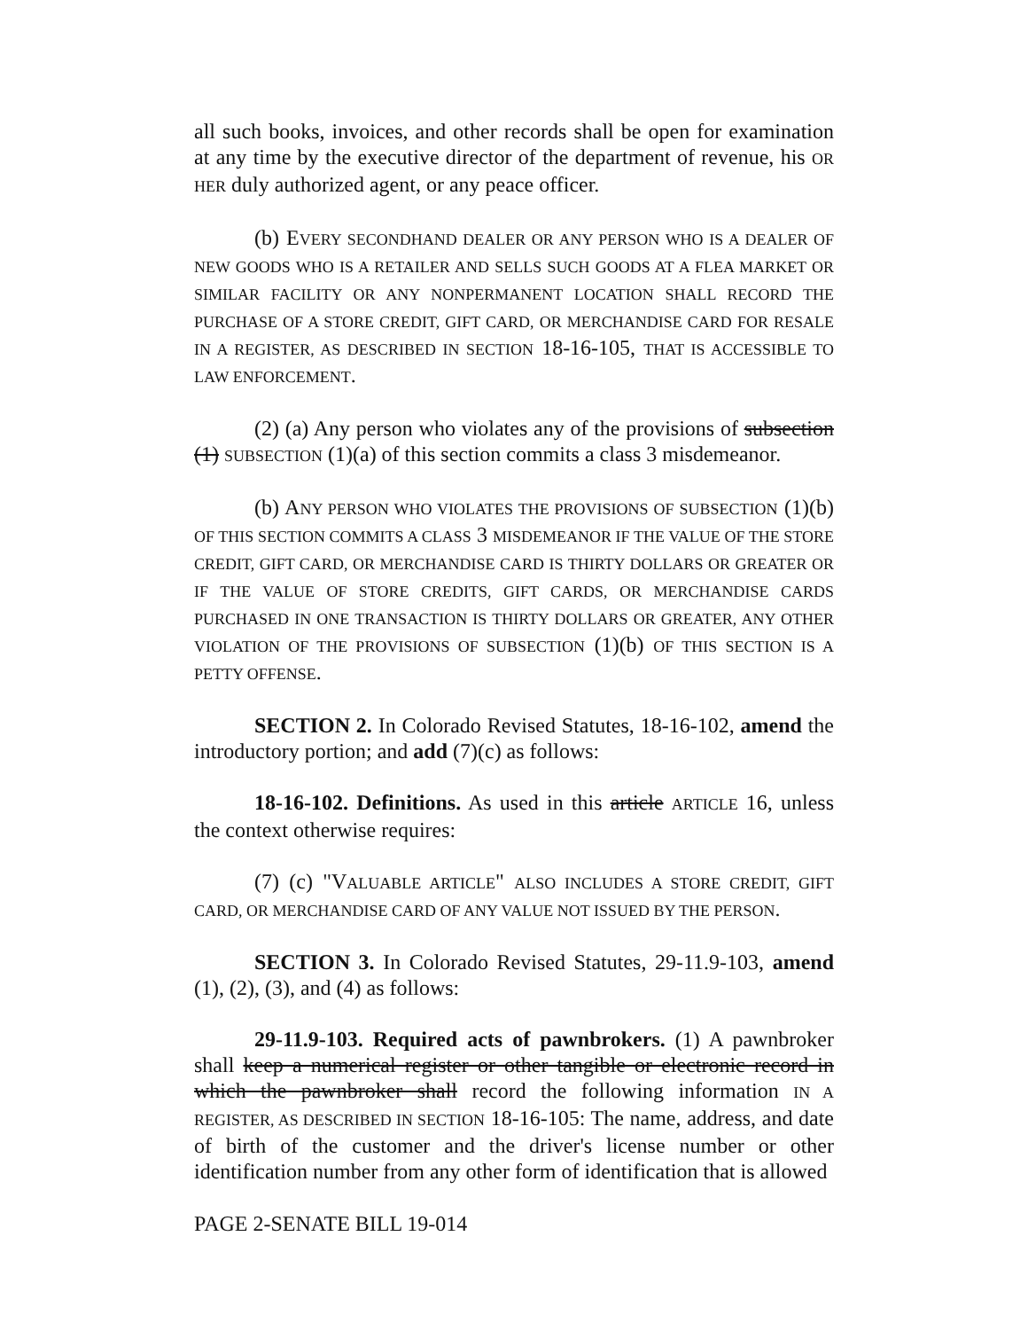all such books, invoices, and other records shall be open for examination at any time by the executive director of the department of revenue, his OR HER duly authorized agent, or any peace officer.
(b) EVERY SECONDHAND DEALER OR ANY PERSON WHO IS A DEALER OF NEW GOODS WHO IS A RETAILER AND SELLS SUCH GOODS AT A FLEA MARKET OR SIMILAR FACILITY OR ANY NONPERMANENT LOCATION SHALL RECORD THE PURCHASE OF A STORE CREDIT, GIFT CARD, OR MERCHANDISE CARD FOR RESALE IN A REGISTER, AS DESCRIBED IN SECTION 18-16-105, THAT IS ACCESSIBLE TO LAW ENFORCEMENT.
(2) (a) Any person who violates any of the provisions of subsection (1) SUBSECTION (1)(a) of this section commits a class 3 misdemeanor.
(b) ANY PERSON WHO VIOLATES THE PROVISIONS OF SUBSECTION (1)(b) OF THIS SECTION COMMITS A CLASS 3 MISDEMEANOR IF THE VALUE OF THE STORE CREDIT, GIFT CARD, OR MERCHANDISE CARD IS THIRTY DOLLARS OR GREATER OR IF THE VALUE OF STORE CREDITS, GIFT CARDS, OR MERCHANDISE CARDS PURCHASED IN ONE TRANSACTION IS THIRTY DOLLARS OR GREATER, ANY OTHER VIOLATION OF THE PROVISIONS OF SUBSECTION (1)(b) OF THIS SECTION IS A PETTY OFFENSE.
SECTION 2. In Colorado Revised Statutes, 18-16-102, amend the introductory portion; and add (7)(c) as follows:
18-16-102. Definitions. As used in this article ARTICLE 16, unless the context otherwise requires:
(7) (c) "VALUABLE ARTICLE" ALSO INCLUDES A STORE CREDIT, GIFT CARD, OR MERCHANDISE CARD OF ANY VALUE NOT ISSUED BY THE PERSON.
SECTION 3. In Colorado Revised Statutes, 29-11.9-103, amend (1), (2), (3), and (4) as follows:
29-11.9-103. Required acts of pawnbrokers. (1) A pawnbroker shall keep a numerical register or other tangible or electronic record in which the pawnbroker shall record the following information IN A REGISTER, AS DESCRIBED IN SECTION 18-16-105: The name, address, and date of birth of the customer and the driver's license number or other identification number from any other form of identification that is allowed
PAGE 2-SENATE BILL 19-014